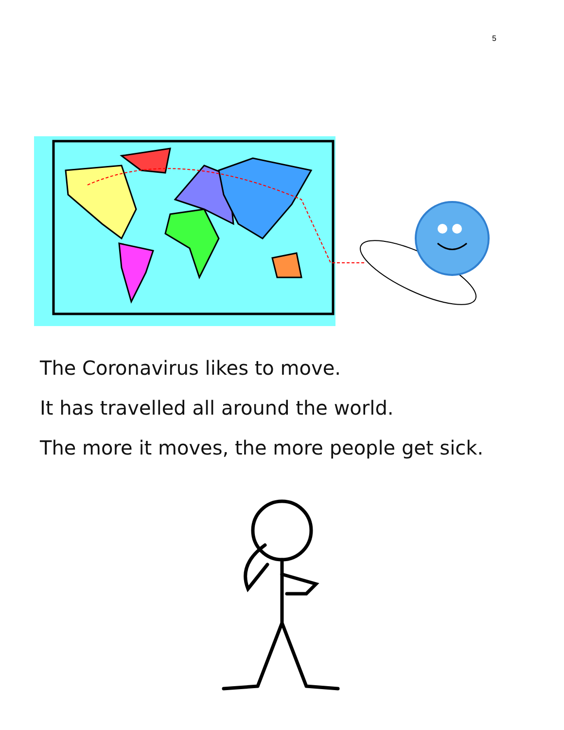5
The Coronavirus likes to move.
It has travelled all around the world.
The more it moves, the more people get sick.